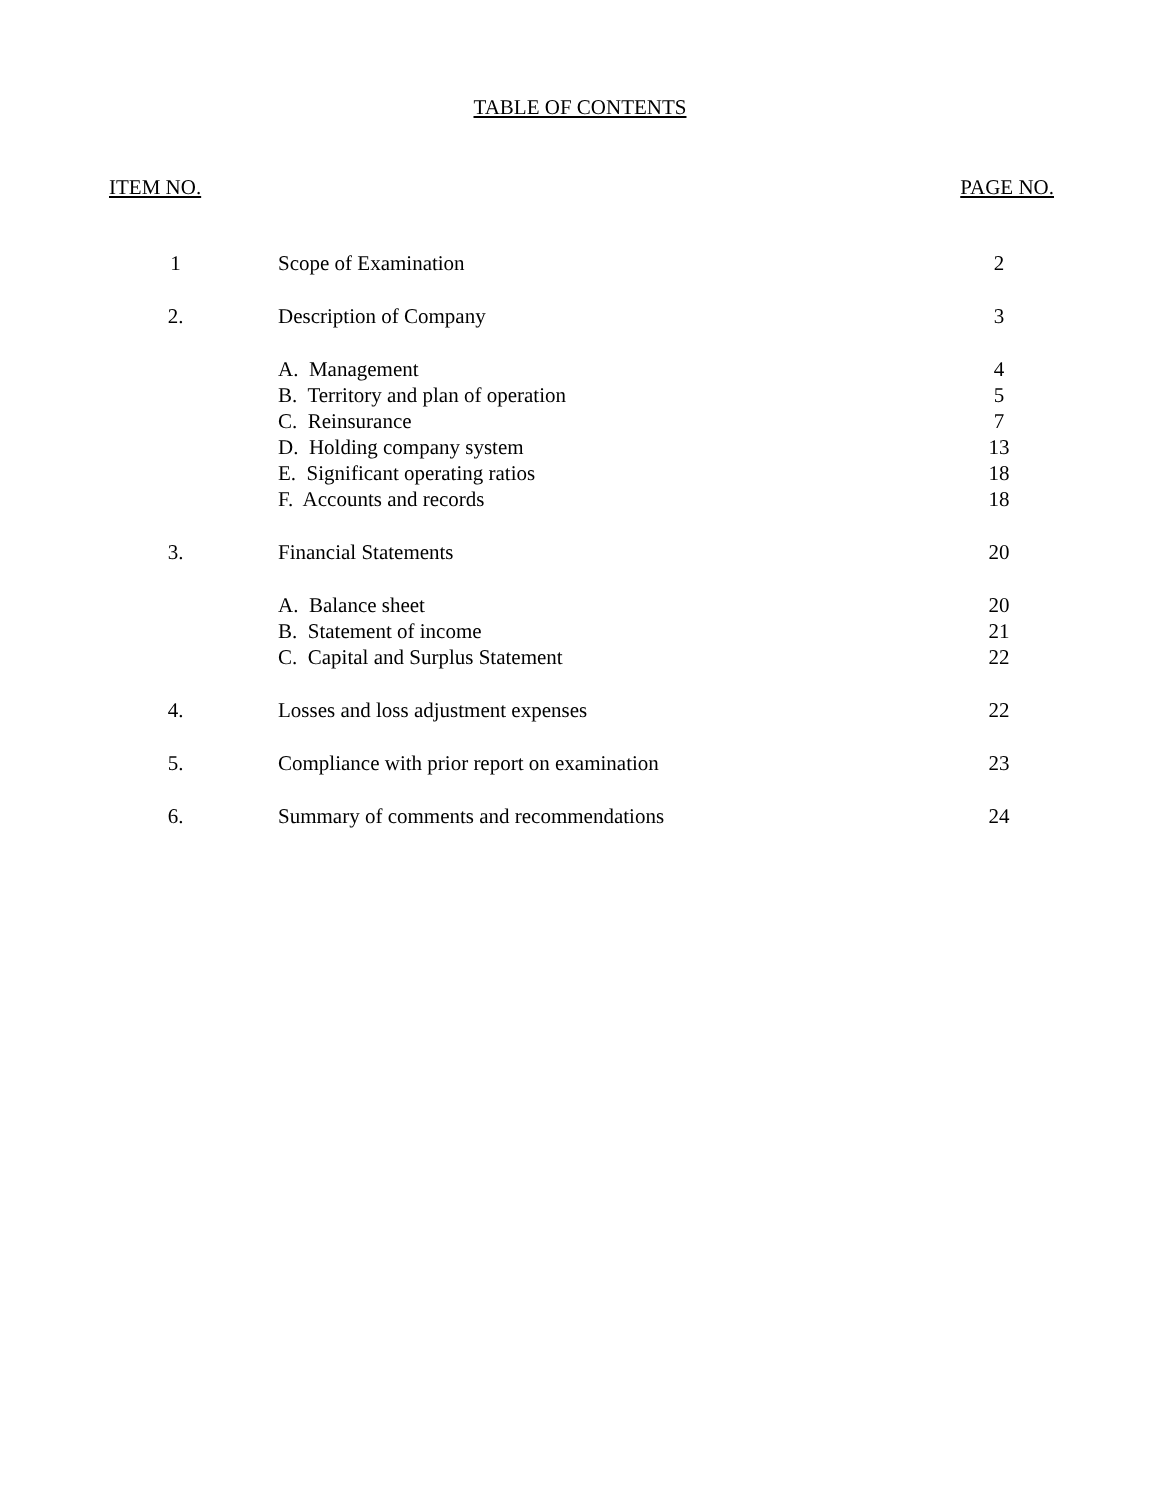TABLE OF CONTENTS
ITEM NO. PAGE NO.
| 1 | Scope of Examination | 2 |
| 2. | Description of Company | 3 |
| | A. Management | 4 |
| | B. Territory and plan of operation | 5 |
| | C. Reinsurance | 7 |
| | D. Holding company system | 13 |
| | E. Significant operating ratios | 18 |
| | F. Accounts and records | 18 |
| 3. | Financial Statements | 20 |
| | A. Balance sheet | 20 |
| | B. Statement of income | 21 |
| | C. Capital and Surplus Statement | 22 |
| 4. | Losses and loss adjustment expenses | 22 |
| 5. | Compliance with prior report on examination | 23 |
| 6. | Summary of comments and recommendations | 24 |